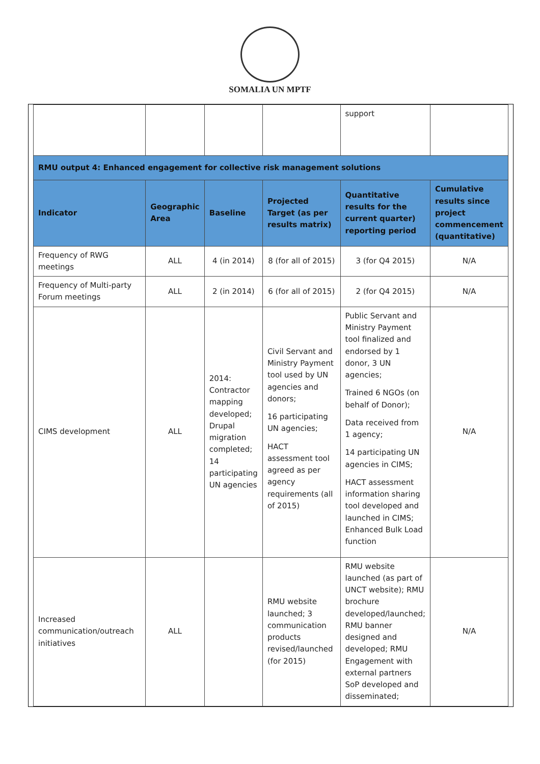SOMALIA UN MPTF
| | | | | support | |
| RMU output 4: Enhanced engagement for collective risk management solutions | | | | | |
| Indicator | Geographic Area | Baseline | Projected Target (as per results matrix) | Quantitative results for the current quarter) reporting period | Cumulative results since project commencement (quantitative) |
| Frequency of RWG meetings | ALL | 4 (in 2014) | 8 (for all of 2015) | 3 (for Q4 2015) | N/A |
| Frequency of Multi-party Forum meetings | ALL | 2 (in 2014) | 6 (for all of 2015) | 2 (for Q4 2015) | N/A |
| CIMS development | ALL | 2014: Contractor mapping developed; Drupal migration completed; 14 participating UN agencies | Civil Servant and Ministry Payment tool used by UN agencies and donors; 16 participating UN agencies; HACT assessment tool agreed as per agency requirements (all of 2015) | Public Servant and Ministry Payment tool finalized and endorsed by 1 donor, 3 UN agencies; Trained 6 NGOs (on behalf of Donor); Data received from 1 agency; 14 participating UN agencies in CIMS; HACT assessment information sharing tool developed and launched in CIMS; Enhanced Bulk Load function | N/A |
| Increased communication/outreach initiatives | ALL | | RMU website launched; 3 communication products revised/launched (for 2015) | RMU website launched (as part of UNCT website); RMU brochure developed/launched; RMU banner designed and developed; RMU Engagement with external partners SoP developed and disseminated; | N/A |